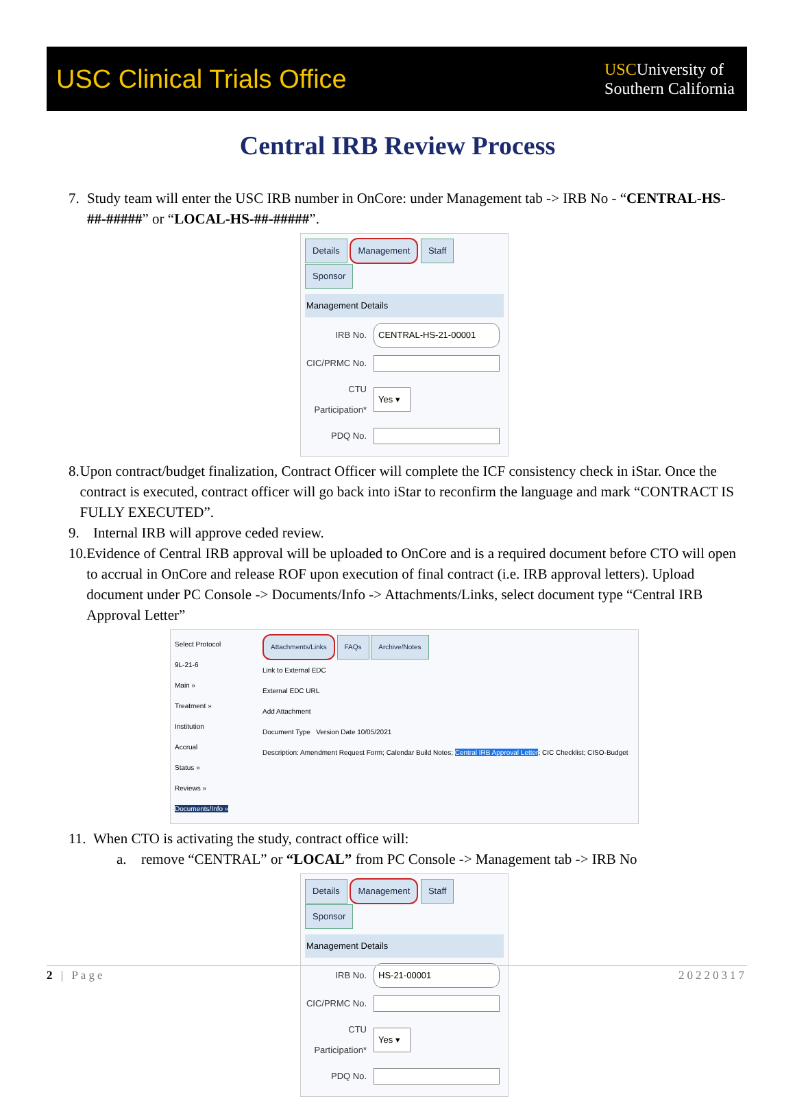USC Clinical Trials Office
USCUniversity of
Southern California
Central IRB Review Process
7. Study team will enter the USC IRB number in OnCore: under Management tab -> IRB No - “CENTRAL-HS-##-#####” or “LOCAL-HS-##-#####”.
Details Management Staff Sponsor
Management Details
IRB No. CENTRAL-HS-21-00001
CIC/PRMC No.
CTU Participation* Yes ▾
PDQ No.
8. Upon contract/budget finalization, Contract Officer will complete the ICF consistency check in iStar. Once the contract is executed, contract officer will go back into iStar to reconfirm the language and mark “CONTRACT IS FULLY EXECUTED”.
9. Internal IRB will approve ceded review.
10. Evidence of Central IRB approval will be uploaded to OnCore and is a required document before CTO will open to accrual in OnCore and release ROF upon execution of final contract (i.e. IRB approval letters). Upload document under PC Console -> Documents/Info -> Attachments/Links, select document type “Central IRB Approval Letter”
Select Protocol
9L-21-6
Main »
Treatment »
Institution
Accrual
Status »
Reviews »
Documents/Info »
Attachments/Links FAQs Archive/Notes
Link to External EDC
External EDC URL
Add Attachment
Document Type Version Date 10/05/2021
Description: Amendment Request Form; Calendar Build Notes; Central IRB Approval Letter; CIC Checklist; CISO-Budget
11. When CTO is activating the study, contract office will:
a. remove “CENTRAL” or “LOCAL” from PC Console -> Management tab -> IRB No
Details Management Staff Sponsor
Management Details
IRB No. HS-21-00001
CIC/PRMC No.
CTU Participation* Yes ▾
PDQ No.
2 | Page 20220317